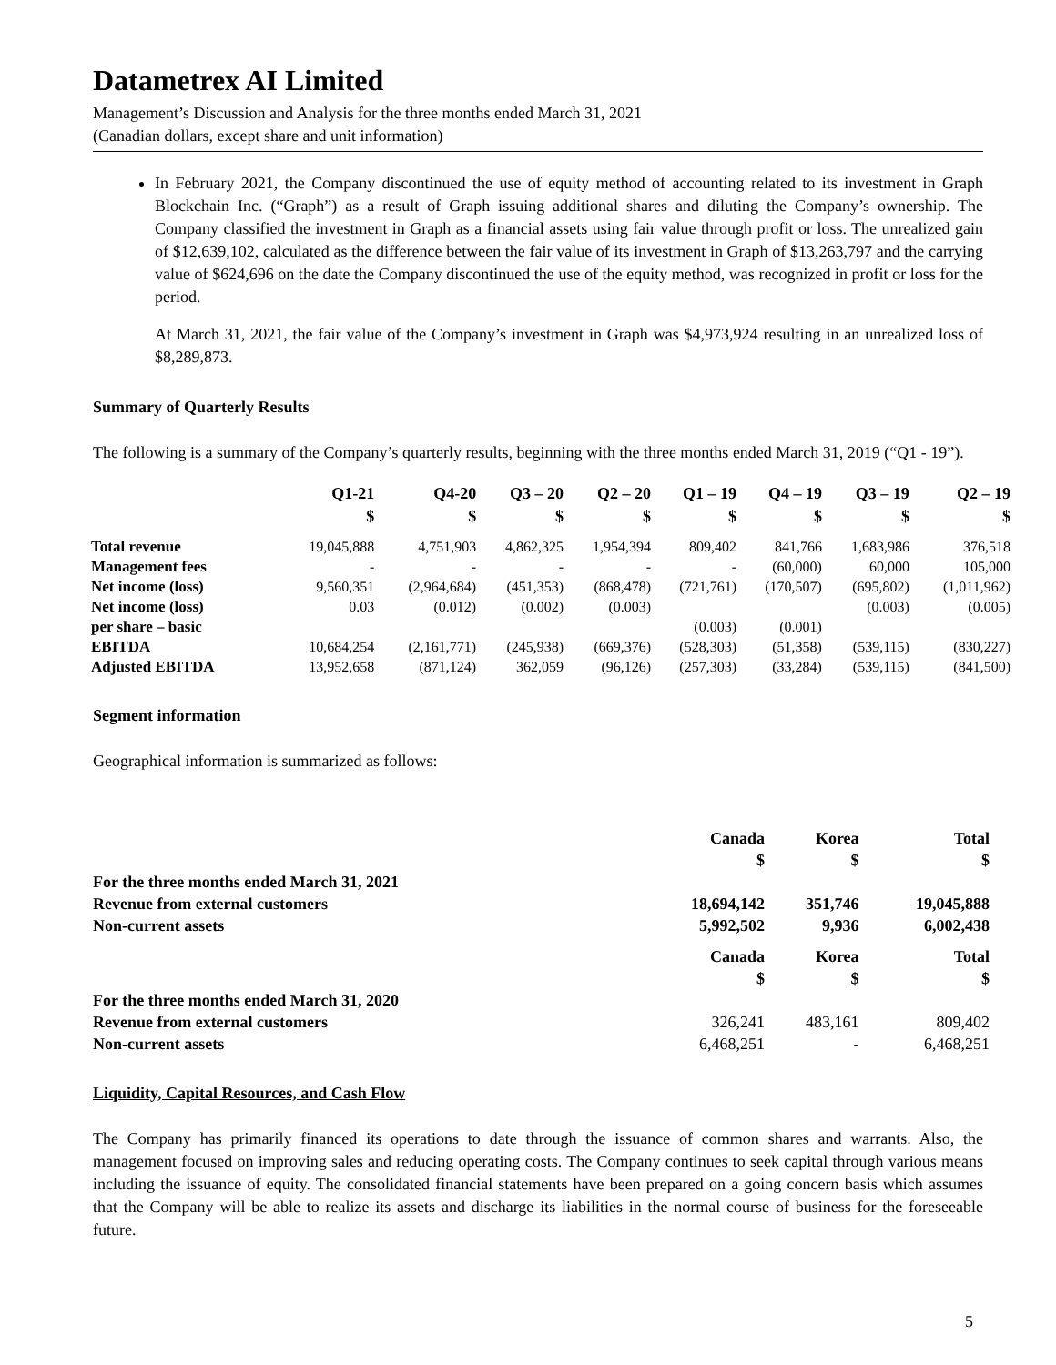Datametrex AI Limited
Management’s Discussion and Analysis for the three months ended March 31, 2021
(Canadian dollars, except share and unit information)
In February 2021, the Company discontinued the use of equity method of accounting related to its investment in Graph Blockchain Inc. (“Graph”) as a result of Graph issuing additional shares and diluting the Company’s ownership. The Company classified the investment in Graph as a financial assets using fair value through profit or loss. The unrealized gain of $12,639,102, calculated as the difference between the fair value of its investment in Graph of $13,263,797 and the carrying value of $624,696 on the date the Company discontinued the use of the equity method, was recognized in profit or loss for the period.
At March 31, 2021, the fair value of the Company’s investment in Graph was $4,973,924 resulting in an unrealized loss of $8,289,873.
Summary of Quarterly Results
The following is a summary of the Company’s quarterly results, beginning with the three months ended March 31, 2019 (“Q1 - 19”).
| | Q1-21 $ | Q4-20 $ | Q3 – 20 $ | Q2 – 20 $ | Q1 – 19 $ | Q4 – 19 $ | Q3 – 19 $ | Q2 – 19 $ |
| --- | --- | --- | --- | --- | --- | --- | --- | --- |
| Total revenue | 19,045,888 | 4,751,903 | 4,862,325 | 1,954,394 | 809,402 | 841,766 | 1,683,986 | 376,518 |
| Management fees | - | - | - | - | - | (60,000) | 60,000 | 105,000 |
| Net income (loss) | 9,560,351 | (2,964,684) | (451,353) | (868,478) | (721,761) | (170,507) | (695,802) | (1,011,962) |
| Net income (loss) per share – basic | 0.03 | (0.012) | (0.002) | (0.003) | (0.003) | (0.001) | (0.003) | (0.005) |
| EBITDA | 10,684,254 | (2,161,771) | (245,938) | (669,376) | (528,303) | (51,358) | (539,115) | (830,227) |
| Adjusted EBITDA | 13,952,658 | (871,124) | 362,059 | (96,126) | (257,303) | (33,284) | (539,115) | (841,500) |
Segment information
Geographical information is summarized as follows:
| | Canada $ | Korea $ | Total $ |
| For the three months ended March 31, 2021 | | | |
| Revenue from external customers | 18,694,142 | 351,746 | 19,045,888 |
| Non-current assets | 5,992,502 | 9,936 | 6,002,438 |
| | Canada $ | Korea $ | Total $ |
| For the three months ended March 31, 2020 | | | |
| Revenue from external customers | 326,241 | 483,161 | 809,402 |
| Non-current assets | 6,468,251 | - | 6,468,251 |
Liquidity, Capital Resources, and Cash Flow
The Company has primarily financed its operations to date through the issuance of common shares and warrants. Also, the management focused on improving sales and reducing operating costs. The Company continues to seek capital through various means including the issuance of equity. The consolidated financial statements have been prepared on a going concern basis which assumes that the Company will be able to realize its assets and discharge its liabilities in the normal course of business for the foreseeable future.
5